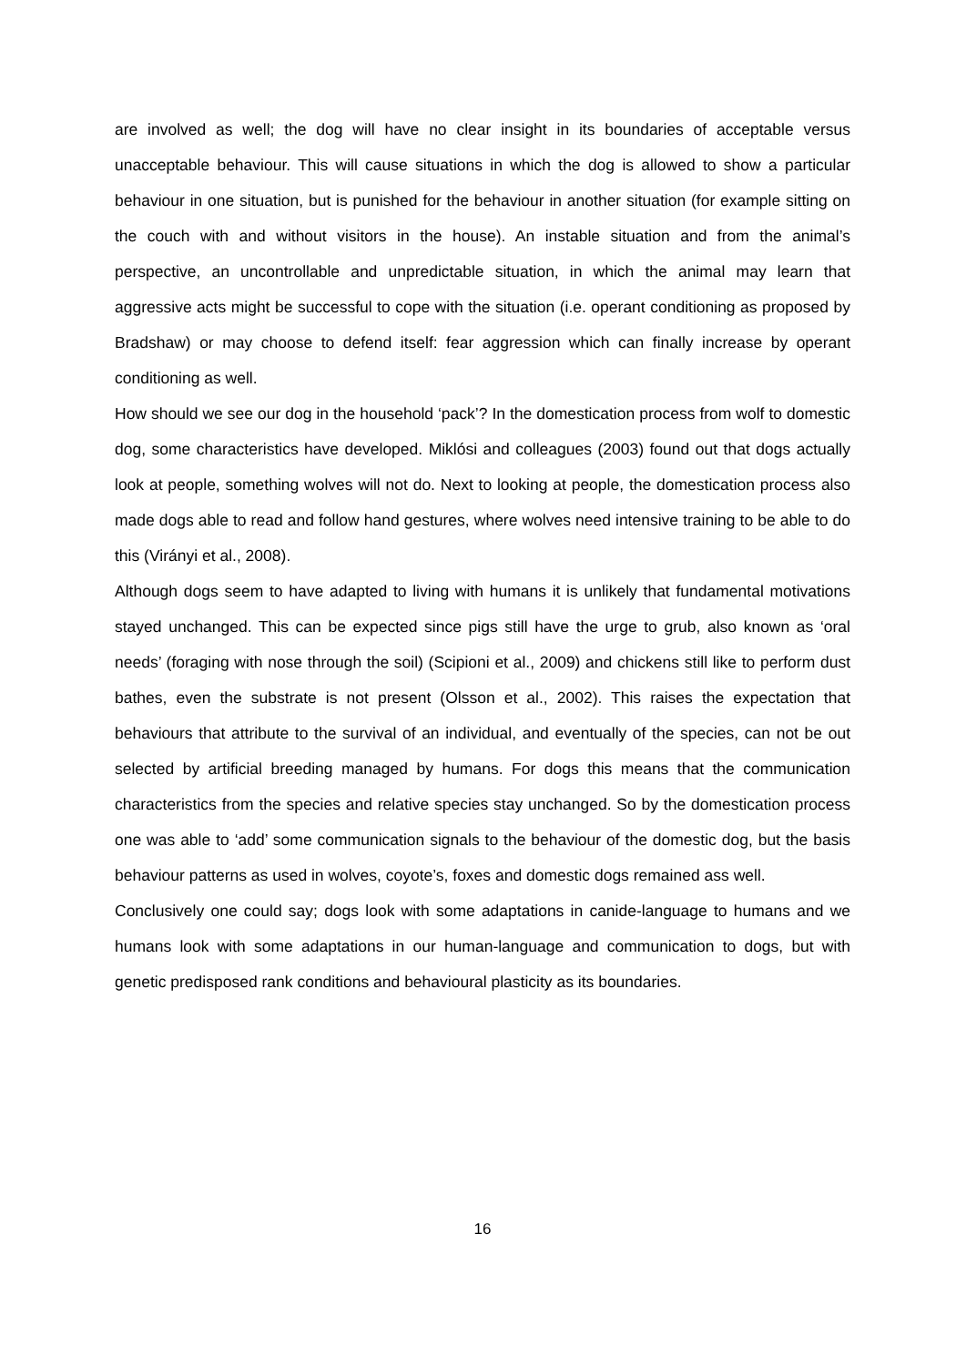are involved as well; the dog will have no clear insight in its boundaries of acceptable versus unacceptable behaviour. This will cause situations in which the dog is allowed to show a particular behaviour in one situation, but is punished for the behaviour in another situation (for example sitting on the couch with and without visitors in the house). An instable situation and from the animal’s perspective, an uncontrollable and unpredictable situation, in which the animal may learn that aggressive acts might be successful to cope with the situation (i.e. operant conditioning as proposed by Bradshaw) or may choose to defend itself: fear aggression which can finally increase by operant conditioning as well.
How should we see our dog in the household ‘pack’? In the domestication process from wolf to domestic dog, some characteristics have developed. Miklósi and colleagues (2003) found out that dogs actually look at people, something wolves will not do. Next to looking at people, the domestication process also made dogs able to read and follow hand gestures, where wolves need intensive training to be able to do this (Virányi et al., 2008).
Although dogs seem to have adapted to living with humans it is unlikely that fundamental motivations stayed unchanged. This can be expected since pigs still have the urge to grub, also known as ‘oral needs’ (foraging with nose through the soil) (Scipioni et al., 2009) and chickens still like to perform dust bathes, even the substrate is not present (Olsson et al., 2002). This raises the expectation that behaviours that attribute to the survival of an individual, and eventually of the species, can not be out selected by artificial breeding managed by humans. For dogs this means that the communication characteristics from the species and relative species stay unchanged. So by the domestication process one was able to ‘add’ some communication signals to the behaviour of the domestic dog, but the basis behaviour patterns as used in wolves, coyote’s, foxes and domestic dogs remained ass well.
Conclusively one could say; dogs look with some adaptations in canide-language to humans and we humans look with some adaptations in our human-language and communication to dogs, but with genetic predisposed rank conditions and behavioural plasticity as its boundaries.
16